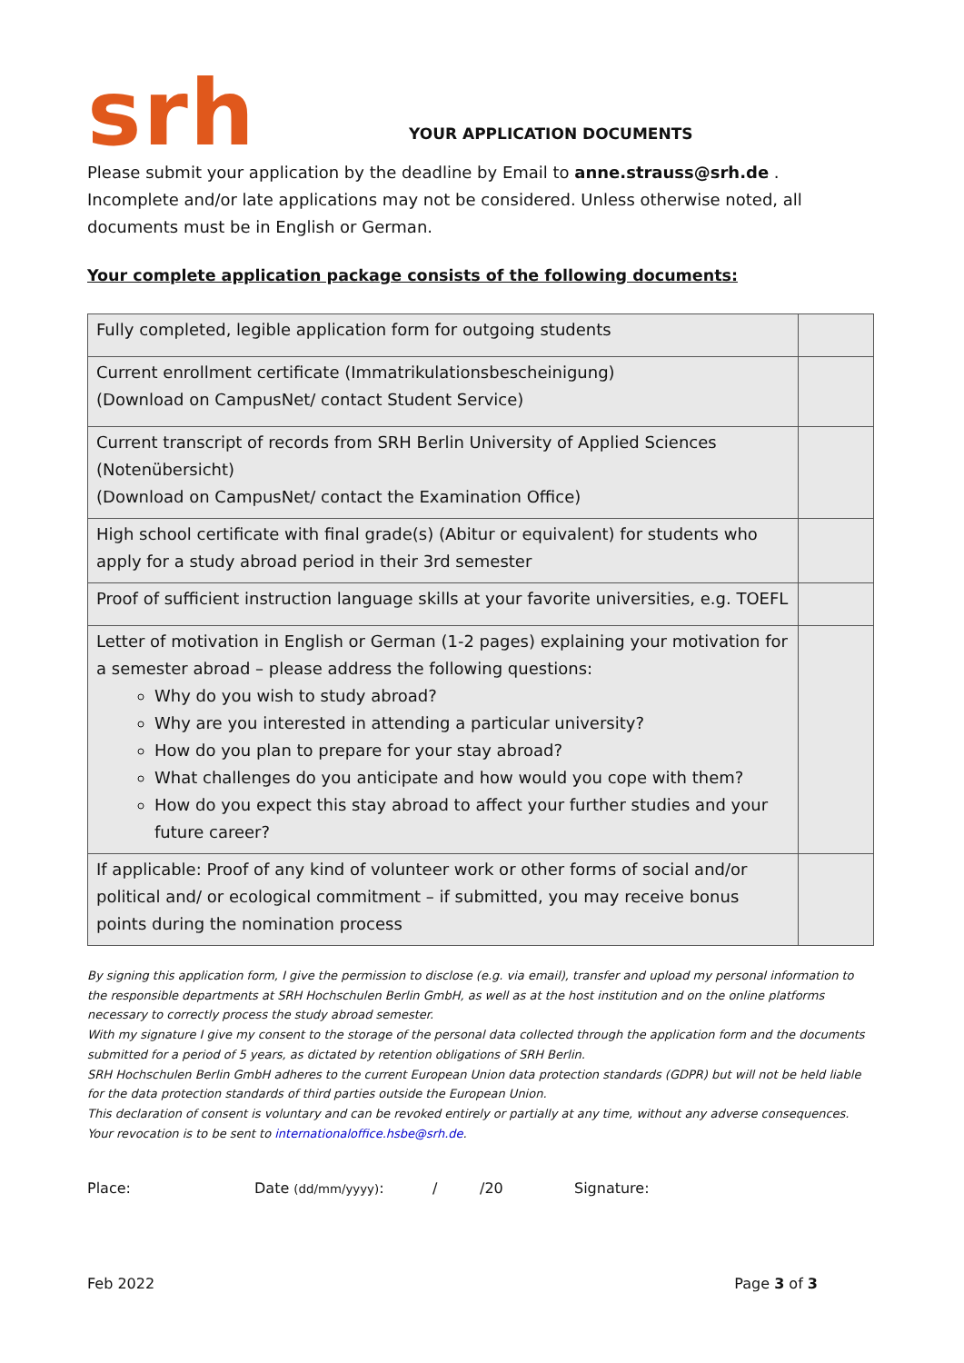srh
YOUR APPLICATION DOCUMENTS
Please submit your application by the deadline by Email to anne.strauss@srh.de . Incomplete and/or late applications may not be considered. Unless otherwise noted, all documents must be in English or German.
Your complete application package consists of the following documents:
| Fully completed, legible application form for outgoing students | |
| Current enrollment certificate (Immatrikulationsbescheinigung) (Download on CampusNet/ contact Student Service) | |
| Current transcript of records from SRH Berlin University of Applied Sciences (Notenübersicht) (Download on CampusNet/ contact the Examination Office) | |
| High school certificate with final grade(s) (Abitur or equivalent) for students who apply for a study abroad period in their 3rd semester | |
| Proof of sufficient instruction language skills at your favorite universities, e.g. TOEFL | |
| Letter of motivation in English or German (1-2 pages) explaining your motivation for a semester abroad – please address the following questions: Why do you wish to study abroad? Why are you interested in attending a particular university? How do you plan to prepare for your stay abroad? What challenges do you anticipate and how would you cope with them? How do you expect this stay abroad to affect your further studies and your future career? | |
| If applicable: Proof of any kind of volunteer work or other forms of social and/or political and/ or ecological commitment – if submitted, you may receive bonus points during the nomination process | |
By signing this application form, I give the permission to disclose (e.g. via email), transfer and upload my personal information to the responsible departments at SRH Hochschulen Berlin GmbH, as well as at the host institution and on the online platforms necessary to correctly process the study abroad semester.
With my signature I give my consent to the storage of the personal data collected through the application form and the documents submitted for a period of 5 years, as dictated by retention obligations of SRH Berlin.
SRH Hochschulen Berlin GmbH adheres to the current European Union data protection standards (GDPR) but will not be held liable for the data protection standards of third parties outside the European Union.
This declaration of consent is voluntary and can be revoked entirely or partially at any time, without any adverse consequences. Your revocation is to be sent to internationaloffice.hsbe@srh.de.
Place: Date (dd/mm/yyyy): / /20 Signature:
Feb 2022 Page 3 of 3